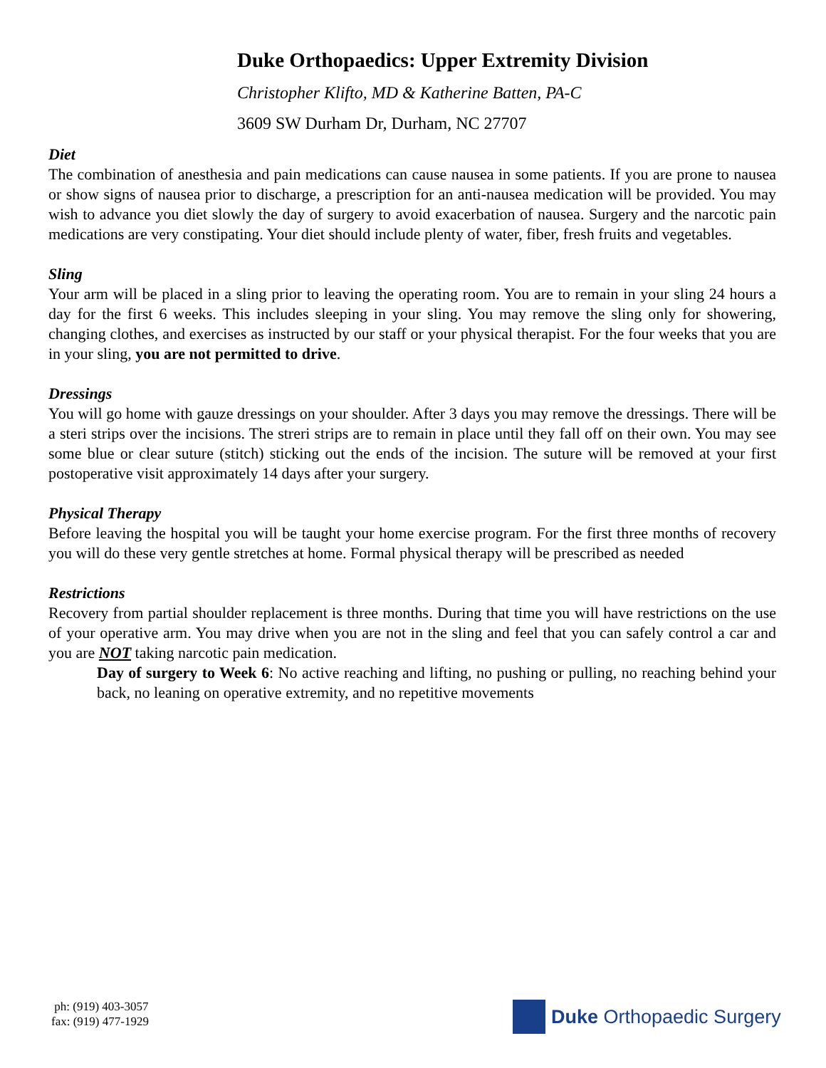Duke Orthopaedics: Upper Extremity Division
Christopher Klifto, MD & Katherine Batten, PA-C
3609 SW Durham Dr, Durham, NC 27707
Diet
The combination of anesthesia and pain medications can cause nausea in some patients. If you are prone to nausea or show signs of nausea prior to discharge, a prescription for an anti-nausea medication will be provided. You may wish to advance you diet slowly the day of surgery to avoid exacerbation of nausea. Surgery and the narcotic pain medications are very constipating. Your diet should include plenty of water, fiber, fresh fruits and vegetables.
Sling
Your arm will be placed in a sling prior to leaving the operating room. You are to remain in your sling 24 hours a day for the first 6 weeks. This includes sleeping in your sling. You may remove the sling only for showering, changing clothes, and exercises as instructed by our staff or your physical therapist. For the four weeks that you are in your sling, you are not permitted to drive.
Dressings
You will go home with gauze dressings on your shoulder. After 3 days you may remove the dressings. There will be a steri strips over the incisions. The streri strips are to remain in place until they fall off on their own. You may see some blue or clear suture (stitch) sticking out the ends of the incision. The suture will be removed at your first postoperative visit approximately 14 days after your surgery.
Physical Therapy
Before leaving the hospital you will be taught your home exercise program. For the first three months of recovery you will do these very gentle stretches at home. Formal physical therapy will be prescribed as needed
Restrictions
Recovery from partial shoulder replacement is three months. During that time you will have restrictions on the use of your operative arm. You may drive when you are not in the sling and feel that you can safely control a car and you are NOT taking narcotic pain medication.
Day of surgery to Week 6: No active reaching and lifting, no pushing or pulling, no reaching behind your back, no leaning on operative extremity, and no repetitive movements
ph: (919) 403-3057
fax: (919) 477-1929
Duke Orthopaedic Surgery